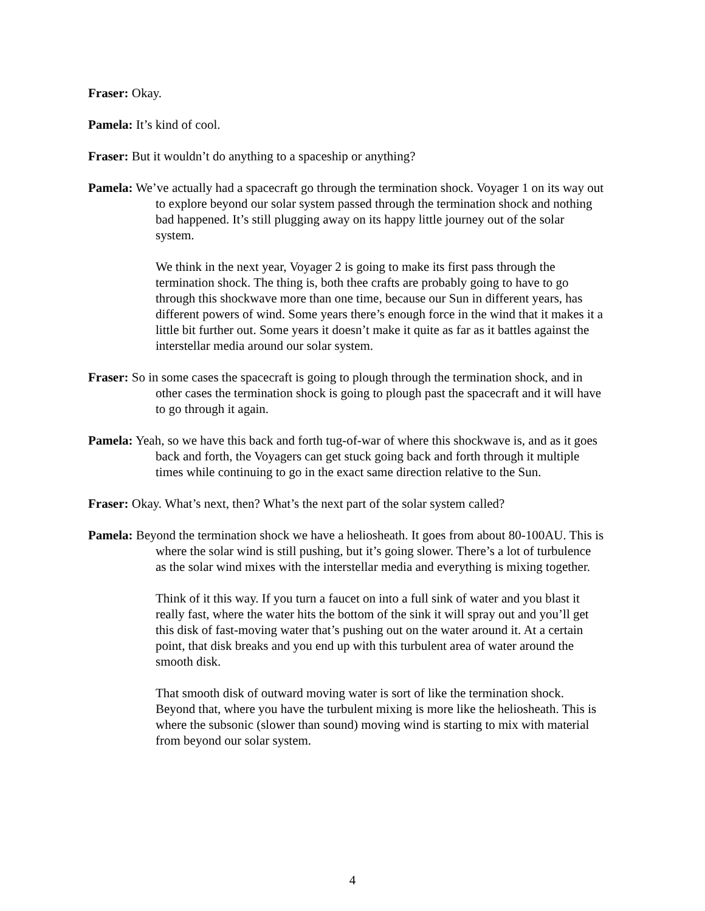Fraser: Okay.
Pamela: It’s kind of cool.
Fraser: But it wouldn’t do anything to a spaceship or anything?
Pamela: We’ve actually had a spacecraft go through the termination shock. Voyager 1 on its way out to explore beyond our solar system passed through the termination shock and nothing bad happened. It’s still plugging away on its happy little journey out of the solar system.
We think in the next year, Voyager 2 is going to make its first pass through the termination shock. The thing is, both thee crafts are probably going to have to go through this shockwave more than one time, because our Sun in different years, has different powers of wind. Some years there’s enough force in the wind that it makes it a little bit further out. Some years it doesn’t make it quite as far as it battles against the interstellar media around our solar system.
Fraser: So in some cases the spacecraft is going to plough through the termination shock, and in other cases the termination shock is going to plough past the spacecraft and it will have to go through it again.
Pamela: Yeah, so we have this back and forth tug-of-war of where this shockwave is, and as it goes back and forth, the Voyagers can get stuck going back and forth through it multiple times while continuing to go in the exact same direction relative to the Sun.
Fraser: Okay. What’s next, then? What’s the next part of the solar system called?
Pamela: Beyond the termination shock we have a heliosheath. It goes from about 80-100AU. This is where the solar wind is still pushing, but it’s going slower. There’s a lot of turbulence as the solar wind mixes with the interstellar media and everything is mixing together.
Think of it this way. If you turn a faucet on into a full sink of water and you blast it really fast, where the water hits the bottom of the sink it will spray out and you’ll get this disk of fast-moving water that’s pushing out on the water around it. At a certain point, that disk breaks and you end up with this turbulent area of water around the smooth disk.
That smooth disk of outward moving water is sort of like the termination shock. Beyond that, where you have the turbulent mixing is more like the heliosheath. This is where the subsonic (slower than sound) moving wind is starting to mix with material from beyond our solar system.
4